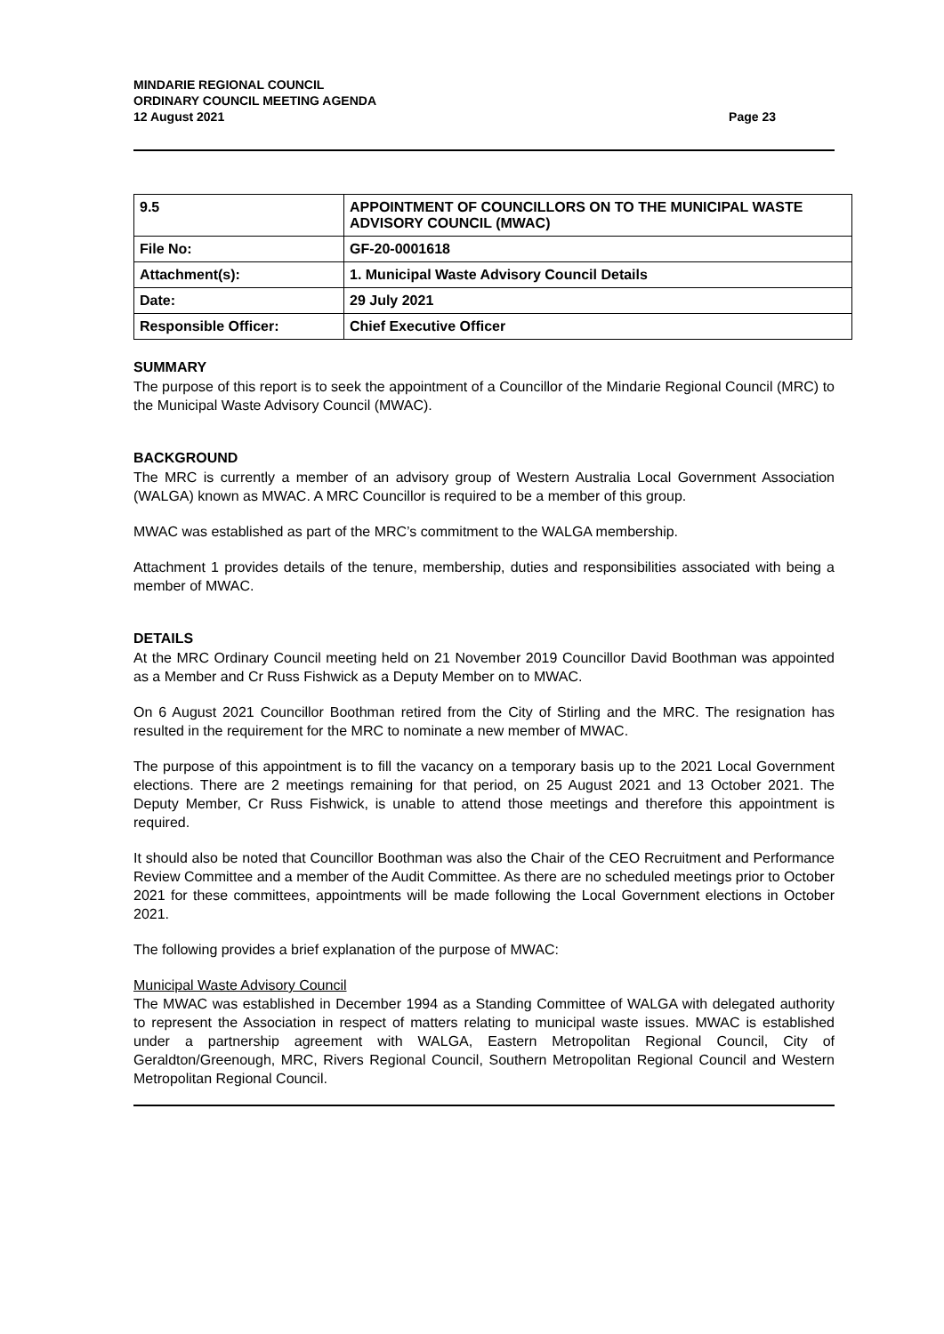MINDARIE REGIONAL COUNCIL
ORDINARY COUNCIL MEETING AGENDA
12 August 2021
Page 23
| 9.5 | APPOINTMENT OF COUNCILLORS ON TO THE MUNICIPAL WASTE ADVISORY COUNCIL (MWAC) |
| File No: | GF-20-0001618 |
| Attachment(s): | 1. Municipal Waste Advisory Council Details |
| Date: | 29 July 2021 |
| Responsible Officer: | Chief Executive Officer |
SUMMARY
The purpose of this report is to seek the appointment of a Councillor of the Mindarie Regional Council (MRC) to the Municipal Waste Advisory Council (MWAC).
BACKGROUND
The MRC is currently a member of an advisory group of Western Australia Local Government Association (WALGA) known as MWAC. A MRC Councillor is required to be a member of this group.
MWAC was established as part of the MRC’s commitment to the WALGA membership.
Attachment 1 provides details of the tenure, membership, duties and responsibilities associated with being a member of MWAC.
DETAILS
At the MRC Ordinary Council meeting held on 21 November 2019 Councillor David Boothman was appointed as a Member and Cr Russ Fishwick as a Deputy Member on to MWAC.
On 6 August 2021 Councillor Boothman retired from the City of Stirling and the MRC. The resignation has resulted in the requirement for the MRC to nominate a new member of MWAC.
The purpose of this appointment is to fill the vacancy on a temporary basis up to the 2021 Local Government elections. There are 2 meetings remaining for that period, on 25 August 2021 and 13 October 2021. The Deputy Member, Cr Russ Fishwick, is unable to attend those meetings and therefore this appointment is required.
It should also be noted that Councillor Boothman was also the Chair of the CEO Recruitment and Performance Review Committee and a member of the Audit Committee. As there are no scheduled meetings prior to October 2021 for these committees, appointments will be made following the Local Government elections in October 2021.
The following provides a brief explanation of the purpose of MWAC:
Municipal Waste Advisory Council
The MWAC was established in December 1994 as a Standing Committee of WALGA with delegated authority to represent the Association in respect of matters relating to municipal waste issues. MWAC is established under a partnership agreement with WALGA, Eastern Metropolitan Regional Council, City of Geraldton/Greenough, MRC, Rivers Regional Council, Southern Metropolitan Regional Council and Western Metropolitan Regional Council.